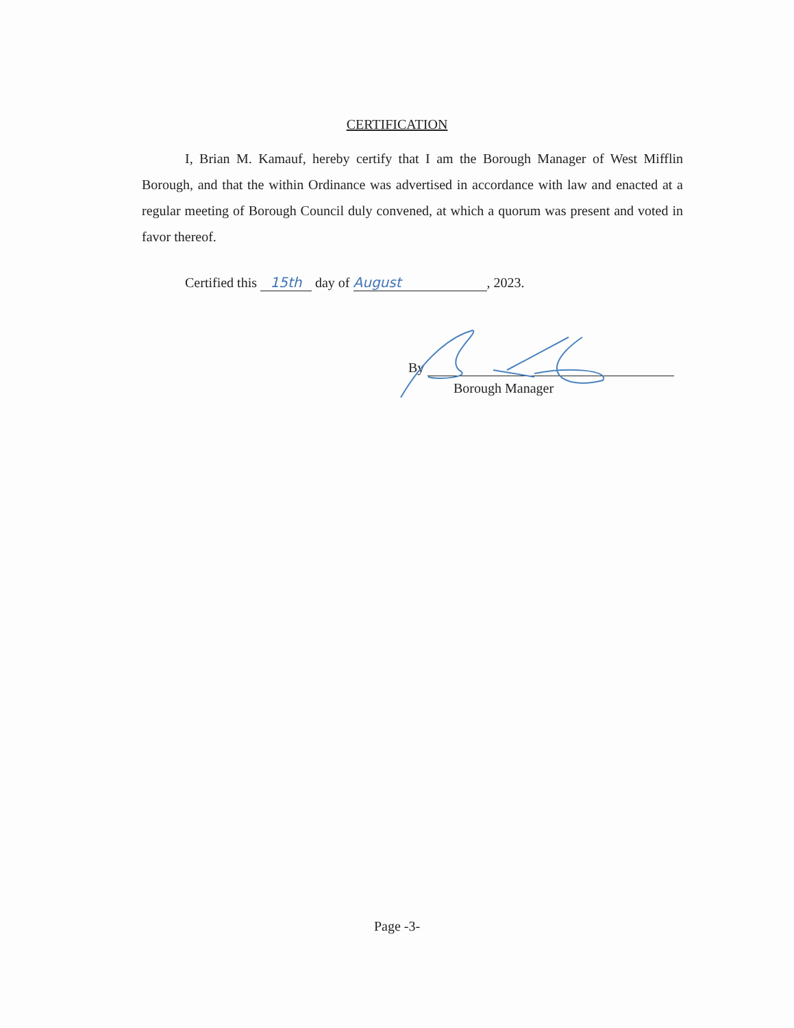CERTIFICATION
I, Brian M. Kamauf, hereby certify that I am the Borough Manager of West Mifflin Borough, and that the within Ordinance was advertised in accordance with law and enacted at a regular meeting of Borough Council duly convened, at which a quorum was present and voted in favor thereof.
Certified this 15th day of August, 2023.
By
Borough Manager
Page -3-